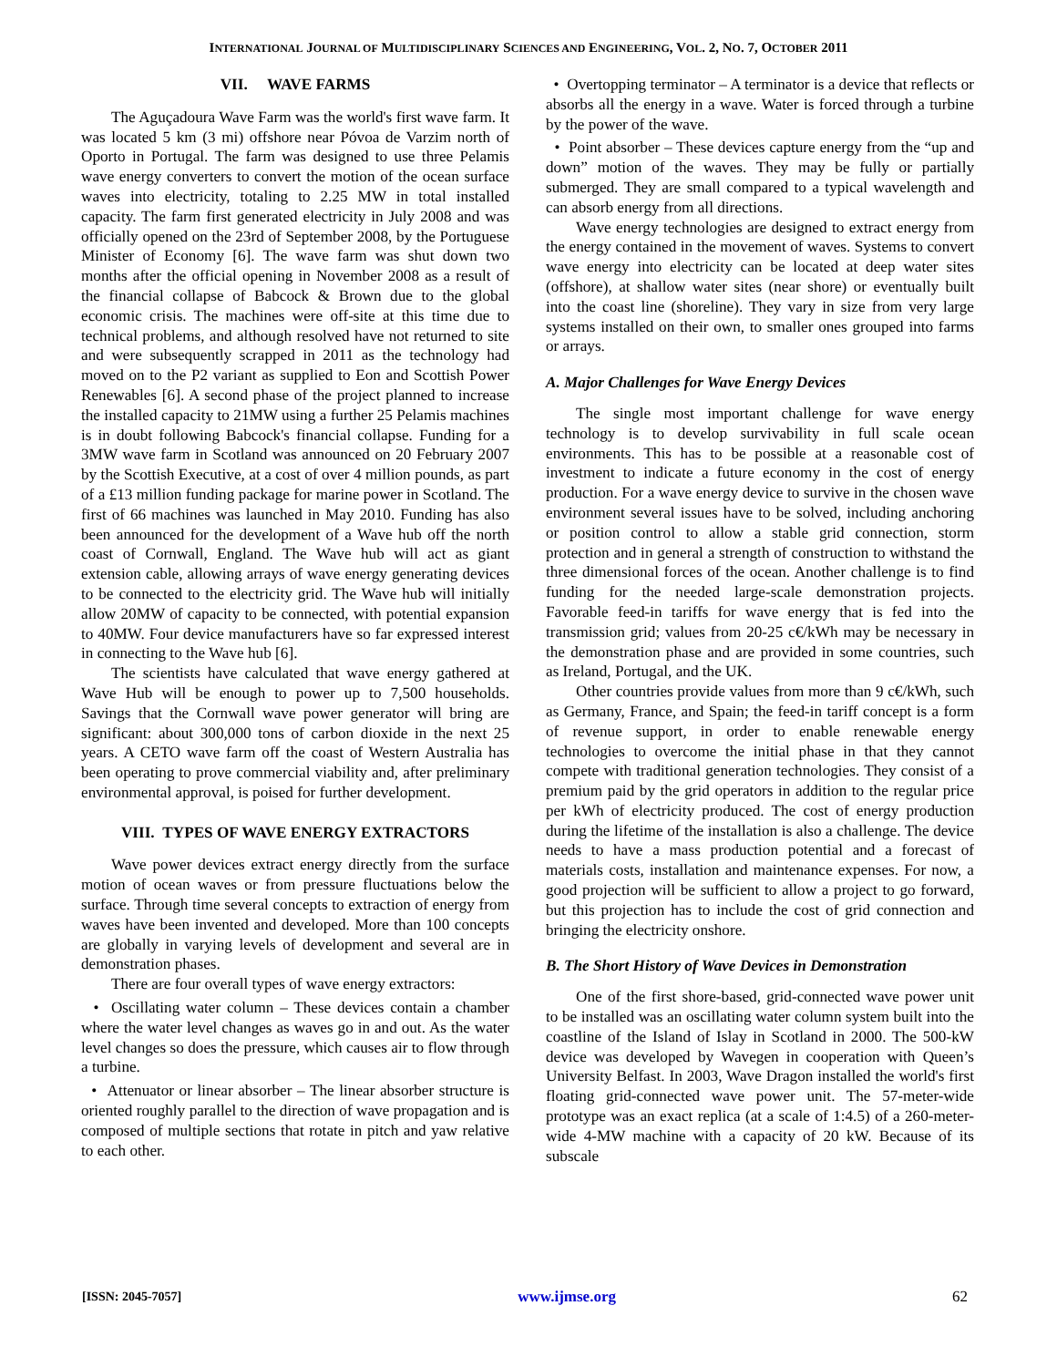INTERNATIONAL JOURNAL OF MULTIDISCIPLINARY SCIENCES AND ENGINEERING, VOL. 2, NO. 7, OCTOBER 2011
VII. WAVE FARMS
The Aguçadoura Wave Farm was the world's first wave farm. It was located 5 km (3 mi) offshore near Póvoa de Varzim north of Oporto in Portugal. The farm was designed to use three Pelamis wave energy converters to convert the motion of the ocean surface waves into electricity, totaling to 2.25 MW in total installed capacity. The farm first generated electricity in July 2008 and was officially opened on the 23rd of September 2008, by the Portuguese Minister of Economy [6]. The wave farm was shut down two months after the official opening in November 2008 as a result of the financial collapse of Babcock & Brown due to the global economic crisis. The machines were off-site at this time due to technical problems, and although resolved have not returned to site and were subsequently scrapped in 2011 as the technology had moved on to the P2 variant as supplied to Eon and Scottish Power Renewables [6]. A second phase of the project planned to increase the installed capacity to 21MW using a further 25 Pelamis machines is in doubt following Babcock's financial collapse. Funding for a 3MW wave farm in Scotland was announced on 20 February 2007 by the Scottish Executive, at a cost of over 4 million pounds, as part of a £13 million funding package for marine power in Scotland. The first of 66 machines was launched in May 2010. Funding has also been announced for the development of a Wave hub off the north coast of Cornwall, England. The Wave hub will act as giant extension cable, allowing arrays of wave energy generating devices to be connected to the electricity grid. The Wave hub will initially allow 20MW of capacity to be connected, with potential expansion to 40MW. Four device manufacturers have so far expressed interest in connecting to the Wave hub [6].
The scientists have calculated that wave energy gathered at Wave Hub will be enough to power up to 7,500 households. Savings that the Cornwall wave power generator will bring are significant: about 300,000 tons of carbon dioxide in the next 25 years. A CETO wave farm off the coast of Western Australia has been operating to prove commercial viability and, after preliminary environmental approval, is poised for further development.
VIII. TYPES OF WAVE ENERGY EXTRACTORS
Wave power devices extract energy directly from the surface motion of ocean waves or from pressure fluctuations below the surface. Through time several concepts to extraction of energy from waves have been invented and developed. More than 100 concepts are globally in varying levels of development and several are in demonstration phases.
There are four overall types of wave energy extractors:
• Oscillating water column – These devices contain a chamber where the water level changes as waves go in and out. As the water level changes so does the pressure, which causes air to flow through a turbine.
• Attenuator or linear absorber – The linear absorber structure is oriented roughly parallel to the direction of wave propagation and is composed of multiple sections that rotate in pitch and yaw relative to each other.
• Overtopping terminator – A terminator is a device that reflects or absorbs all the energy in a wave. Water is forced through a turbine by the power of the wave.
• Point absorber – These devices capture energy from the “up and down” motion of the waves. They may be fully or partially submerged. They are small compared to a typical wavelength and can absorb energy from all directions.
Wave energy technologies are designed to extract energy from the energy contained in the movement of waves. Systems to convert wave energy into electricity can be located at deep water sites (offshore), at shallow water sites (near shore) or eventually built into the coast line (shoreline). They vary in size from very large systems installed on their own, to smaller ones grouped into farms or arrays.
A. Major Challenges for Wave Energy Devices
The single most important challenge for wave energy technology is to develop survivability in full scale ocean environments. This has to be possible at a reasonable cost of investment to indicate a future economy in the cost of energy production. For a wave energy device to survive in the chosen wave environment several issues have to be solved, including anchoring or position control to allow a stable grid connection, storm protection and in general a strength of construction to withstand the three dimensional forces of the ocean. Another challenge is to find funding for the needed large-scale demonstration projects. Favorable feed-in tariffs for wave energy that is fed into the transmission grid; values from 20-25 c€/kWh may be necessary in the demonstration phase and are provided in some countries, such as Ireland, Portugal, and the UK.
Other countries provide values from more than 9 c€/kWh, such as Germany, France, and Spain; the feed-in tariff concept is a form of revenue support, in order to enable renewable energy technologies to overcome the initial phase in that they cannot compete with traditional generation technologies. They consist of a premium paid by the grid operators in addition to the regular price per kWh of electricity produced. The cost of energy production during the lifetime of the installation is also a challenge. The device needs to have a mass production potential and a forecast of materials costs, installation and maintenance expenses. For now, a good projection will be sufficient to allow a project to go forward, but this projection has to include the cost of grid connection and bringing the electricity onshore.
B. The Short History of Wave Devices in Demonstration
One of the first shore-based, grid-connected wave power unit to be installed was an oscillating water column system built into the coastline of the Island of Islay in Scotland in 2000. The 500-kW device was developed by Wavegen in cooperation with Queen’s University Belfast. In 2003, Wave Dragon installed the world's first floating grid-connected wave power unit. The 57-meter-wide prototype was an exact replica (at a scale of 1:4.5) of a 260-meter-wide 4-MW machine with a capacity of 20 kW. Because of its subscale
[ISSN: 2045-7057] www.ijmse.org 62